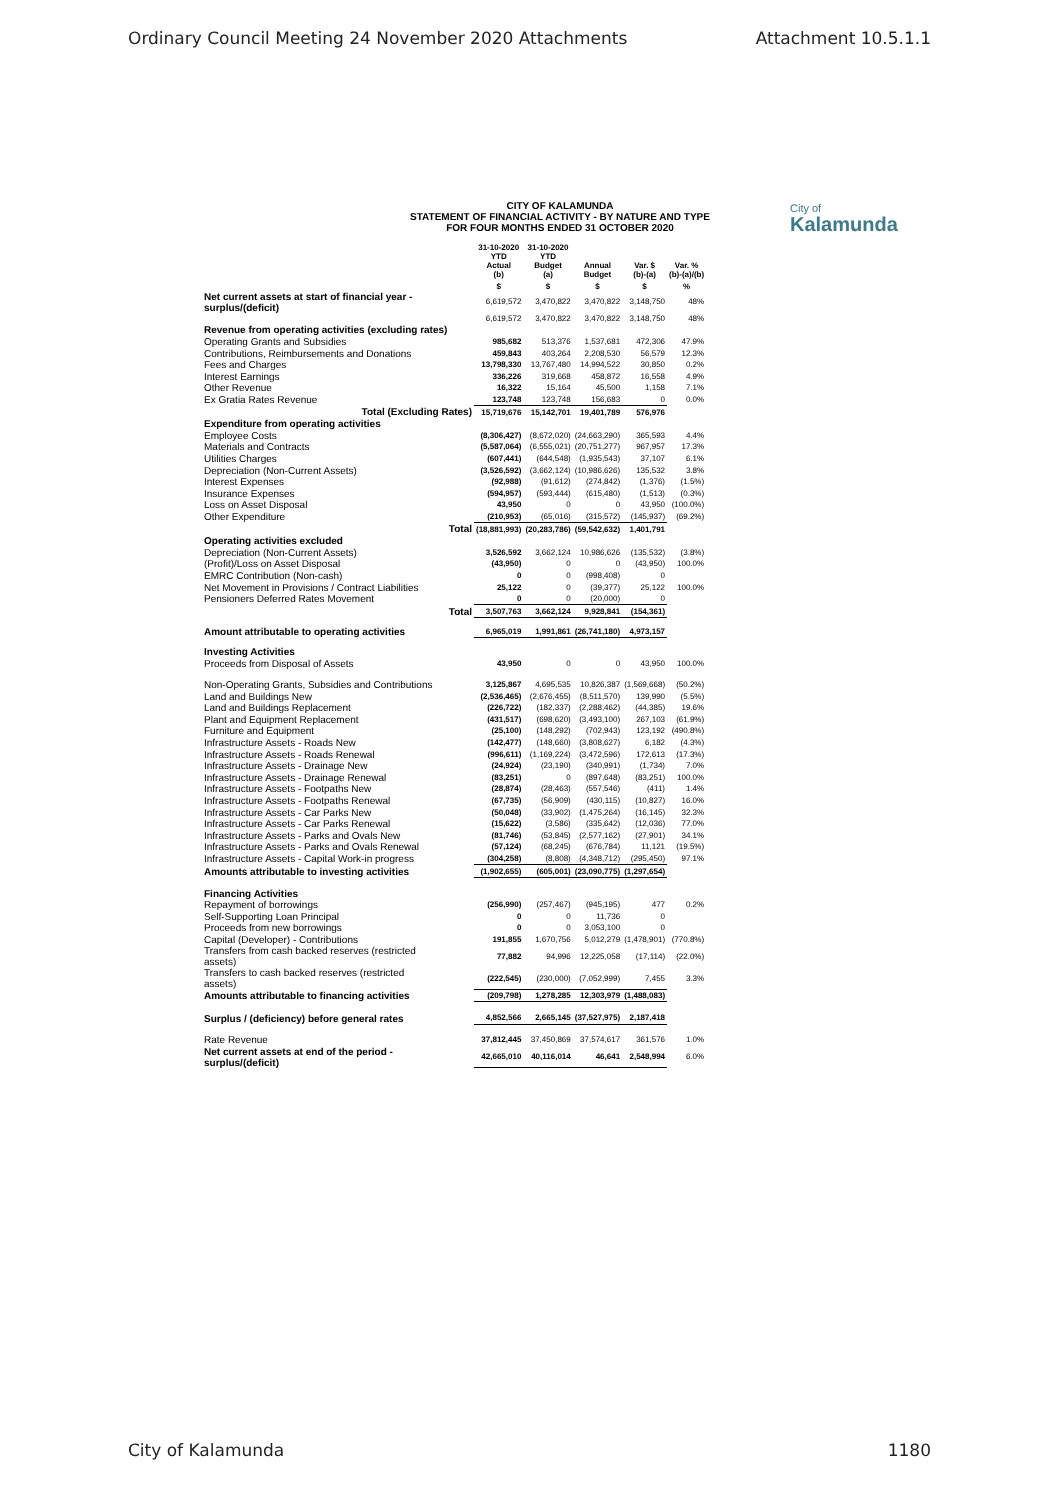Ordinary Council Meeting 24 November 2020 Attachments Attachment 10.5.1.1
CITY OF KALAMUNDA
STATEMENT OF FINANCIAL ACTIVITY - BY NATURE AND TYPE
FOR FOUR MONTHS ENDED 31 OCTOBER 2020
City of
Kalamunda
| | 31-10-2020 YTD Actual (b) | 31-10-2020 YTD Budget (a) | Annual Budget | Var. $ (b)-(a) | Var. % (b)-(a)/(b) |
| --- | --- | --- | --- | --- | --- |
| | $ | $ | $ | $ | % |
| Net current assets at start of financial year - surplus/(deficit) | 6,619,572 | 3,470,822 | 3,470,822 | 3,148,750 | 48% |
| | 6,619,572 | 3,470,822 | 3,470,822 | 3,148,750 | 48% |
| Revenue from operating activities (excluding rates) | | | | | |
| Operating Grants and Subsidies | 985,682 | 513,376 | 1,537,681 | 472,306 | 47.9% |
| Contributions, Reimbursements and Donations | 459,843 | 403,264 | 2,208,530 | 56,579 | 12.3% |
| Fees and Charges | 13,798,330 | 13,767,480 | 14,994,522 | 30,850 | 0.2% |
| Interest Earnings | 336,226 | 319,668 | 458,872 | 16,558 | 4.9% |
| Other Revenue | 16,322 | 15,164 | 45,500 | 1,158 | 7.1% |
| Ex Gratia Rates Revenue | 123,748 | 123,748 | 156,683 | 0 | 0.0% |
| Total (Excluding Rates) | 15,719,676 | 15,142,701 | 19,401,789 | 576,976 | |
| Expenditure from operating activities | | | | | |
| Employee Costs | (8,306,427) | (8,672,020) | (24,663,290) | 365,593 | 4.4% |
| Materials and Contracts | (5,587,064) | (6,555,021) | (20,751,277) | 967,957 | 17.3% |
| Utilities Charges | (607,441) | (644,548) | (1,935,543) | 37,107 | 6.1% |
| Depreciation (Non-Current Assets) | (3,526,592) | (3,662,124) | (10,986,626) | 135,532 | 3.8% |
| Interest Expenses | (92,988) | (91,612) | (274,842) | (1,376) | (1.5%) |
| Insurance Expenses | (594,957) | (593,444) | (615,480) | (1,513) | (0.3%) |
| Loss on Asset Disposal | 43,950 | 0 | 0 | 43,950 | (100.0%) |
| Other Expenditure | (210,953) | (65,016) | (315,572) | (145,937) | (69.2%) |
| Total | (18,881,993) | (20,283,786) | (59,542,632) | 1,401,791 | |
| Operating activities excluded | | | | | |
| Depreciation (Non-Current Assets) | 3,526,592 | 3,662,124 | 10,986,626 | (135,532) | (3.8%) |
| (Profit)/Loss on Asset Disposal | (43,950) | 0 | 0 | (43,950) | 100.0% |
| EMRC Contribution (Non-cash) | 0 | 0 | (998,408) | 0 | |
| Net Movement in Provisions / Contract Liabilities | 25,122 | 0 | (39,377) | 25,122 | 100.0% |
| Pensioners Deferred Rates Movement | 0 | 0 | (20,000) | 0 | |
| Total | 3,507,763 | 3,662,124 | 9,928,841 | (154,361) | |
| Amount attributable to operating activities | 6,965,019 | 1,991,861 | (26,741,180) | 4,973,157 | |
| Investing Activities | | | | | |
| Proceeds from Disposal of Assets | 43,950 | 0 | 0 | 43,950 | 100.0% |
| Non-Operating Grants, Subsidies and Contributions | 3,125,867 | 4,695,535 | 10,826,387 | (1,569,668) | (50.2%) |
| Land and Buildings New | (2,536,465) | (2,676,455) | (8,511,570) | 139,990 | (5.5%) |
| Land and Buildings Replacement | (226,722) | (182,337) | (2,288,462) | (44,385) | 19.6% |
| Plant and Equipment Replacement | (431,517) | (698,620) | (3,493,100) | 267,103 | (61.9%) |
| Furniture and Equipment | (25,100) | (148,292) | (702,943) | 123,192 | (490.8%) |
| Infrastructure Assets - Roads New | (142,477) | (148,660) | (3,808,627) | 6,182 | (4.3%) |
| Infrastructure Assets - Roads Renewal | (996,611) | (1,169,224) | (3,472,596) | 172,613 | (17.3%) |
| Infrastructure Assets - Drainage New | (24,924) | (23,190) | (340,991) | (1,734) | 7.0% |
| Infrastructure Assets - Drainage Renewal | (83,251) | 0 | (897,648) | (83,251) | 100.0% |
| Infrastructure Assets - Footpaths New | (28,874) | (28,463) | (557,546) | (411) | 1.4% |
| Infrastructure Assets - Footpaths Renewal | (67,735) | (56,909) | (430,115) | (10,827) | 16.0% |
| Infrastructure Assets - Car Parks New | (50,048) | (33,902) | (1,475,264) | (16,145) | 32.3% |
| Infrastructure Assets - Car Parks Renewal | (15,622) | (3,586) | (335,642) | (12,036) | 77.0% |
| Infrastructure Assets - Parks and Ovals New | (81,746) | (53,845) | (2,577,162) | (27,901) | 34.1% |
| Infrastructure Assets - Parks and Ovals Renewal | (57,124) | (68,245) | (676,784) | 11,121 | (19.5%) |
| Infrastructure Assets - Capital Work-in progress | (304,258) | (8,808) | (4,348,712) | (295,450) | 97.1% |
| Amounts attributable to investing activities | (1,902,655) | (605,001) | (23,090,775) | (1,297,654) | |
| Financing Activities | | | | | |
| Repayment of borrowings | (256,990) | (257,467) | (945,195) | 477 | 0.2% |
| Self-Supporting Loan Principal | 0 | 0 | 11,736 | 0 | |
| Proceeds from new borrowings | 0 | 0 | 3,053,100 | 0 | |
| Capital (Developer) - Contributions | 191,855 | 1,670,756 | 5,012,279 | (1,478,901) | (770.8%) |
| Transfers from cash backed reserves (restricted assets) | 77,882 | 94,996 | 12,225,058 | (17,114) | (22.0%) |
| Transfers to cash backed reserves (restricted assets) | (222,545) | (230,000) | (7,052,999) | 7,455 | 3.3% |
| Amounts attributable to financing activities | (209,798) | 1,278,285 | 12,303,979 | (1,488,083) | |
| Surplus / (deficiency) before general rates | 4,852,566 | 2,665,145 | (37,527,975) | 2,187,418 | |
| Rate Revenue | 37,812,445 | 37,450,869 | 37,574,617 | 361,576 | 1.0% |
| Net current assets at end of the period - surplus/(deficit) | 42,665,010 | 40,116,014 | 46,641 | 2,548,994 | 6.0% |
City of Kalamunda 1180